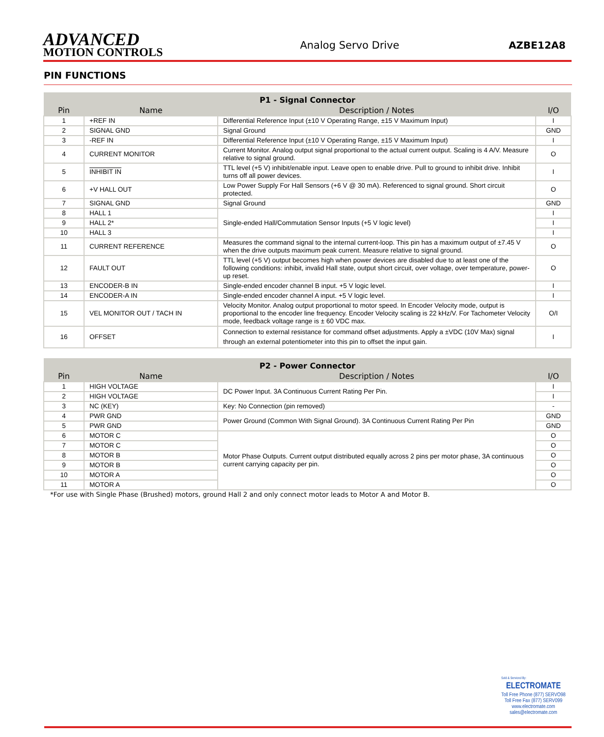ADVANCED
MOTION CONTROLS
Analog Servo Drive
AZBE12A8
PIN FUNCTIONS
| P1 - Signal Connector | | | |
| --- | --- | --- | --- |
| Pin | Name | Description / Notes | I/O |
| 1 | +REF IN | Differential Reference Input (±10 V Operating Range, ±15 V Maximum Input) | I |
| 2 | SIGNAL GND | Signal Ground | GND |
| 3 | -REF IN | Differential Reference Input (±10 V Operating Range, ±15 V Maximum Input) | I |
| 4 | CURRENT MONITOR | Current Monitor. Analog output signal proportional to the actual current output. Scaling is 4 A/V. Measure relative to signal ground. | O |
| 5 | INHIBIT IN | TTL level (+5 V) inhibit/enable input. Leave open to enable drive. Pull to ground to inhibit drive. Inhibit turns off all power devices. | I |
| 6 | +V HALL OUT | Low Power Supply For Hall Sensors (+6 V @ 30 mA). Referenced to signal ground. Short circuit protected. | O |
| 7 | SIGNAL GND | Signal Ground | GND |
| 8 | HALL 1 | Single-ended Hall/Commutation Sensor Inputs (+5 V logic level) | I |
| 9 | HALL 2* | | I |
| 10 | HALL 3 | | I |
| 11 | CURRENT REFERENCE | Measures the command signal to the internal current-loop. This pin has a maximum output of ±7.45 V when the drive outputs maximum peak current. Measure relative to signal ground. | O |
| 12 | FAULT OUT | TTL level (+5 V) output becomes high when power devices are disabled due to at least one of the following conditions: inhibit, invalid Hall state, output short circuit, over voltage, over temperature, power-up reset. | O |
| 13 | ENCODER-B IN | Single-ended encoder channel B input. +5 V logic level. | I |
| 14 | ENCODER-A IN | Single-ended encoder channel A input. +5 V logic level. | I |
| 15 | VEL MONITOR OUT / TACH IN | Velocity Monitor. Analog output proportional to motor speed. In Encoder Velocity mode, output is proportional to the encoder line frequency. Encoder Velocity scaling is 22 kHz/V. For Tachometer Velocity mode, feedback voltage range is ± 60 VDC max. | O/I |
| 16 | OFFSET | Connection to external resistance for command offset adjustments. Apply a ±VDC (10V Max) signal through an external potentiometer into this pin to offset the input gain. | I |
| P2 - Power Connector | | | |
| --- | --- | --- | --- |
| Pin | Name | Description / Notes | I/O |
| 1 | HIGH VOLTAGE | DC Power Input. 3A Continuous Current Rating Per Pin. | I |
| 2 | HIGH VOLTAGE | | I |
| 3 | NC (KEY) | Key: No Connection (pin removed) | - |
| 4 | PWR GND | Power Ground (Common With Signal Ground). 3A Continuous Current Rating Per Pin | GND |
| 5 | PWR GND | | GND |
| 6 | MOTOR C | Motor Phase Outputs. Current output distributed equally across 2 pins per motor phase, 3A continuous current carrying capacity per pin. | O |
| 7 | MOTOR C | | O |
| 8 | MOTOR B | | O |
| 9 | MOTOR B | | O |
| 10 | MOTOR A | | O |
| 11 | MOTOR A | | O |
*For use with Single Phase (Brushed) motors, ground Hall 2 and only connect motor leads to Motor A and Motor B.
Sold & Serviced By:
ELECTROMATE
Toll Free Phone (877) SERVO98
Toll Free Fax (877) SERV099
www.electromate.com
sales@electromate.com